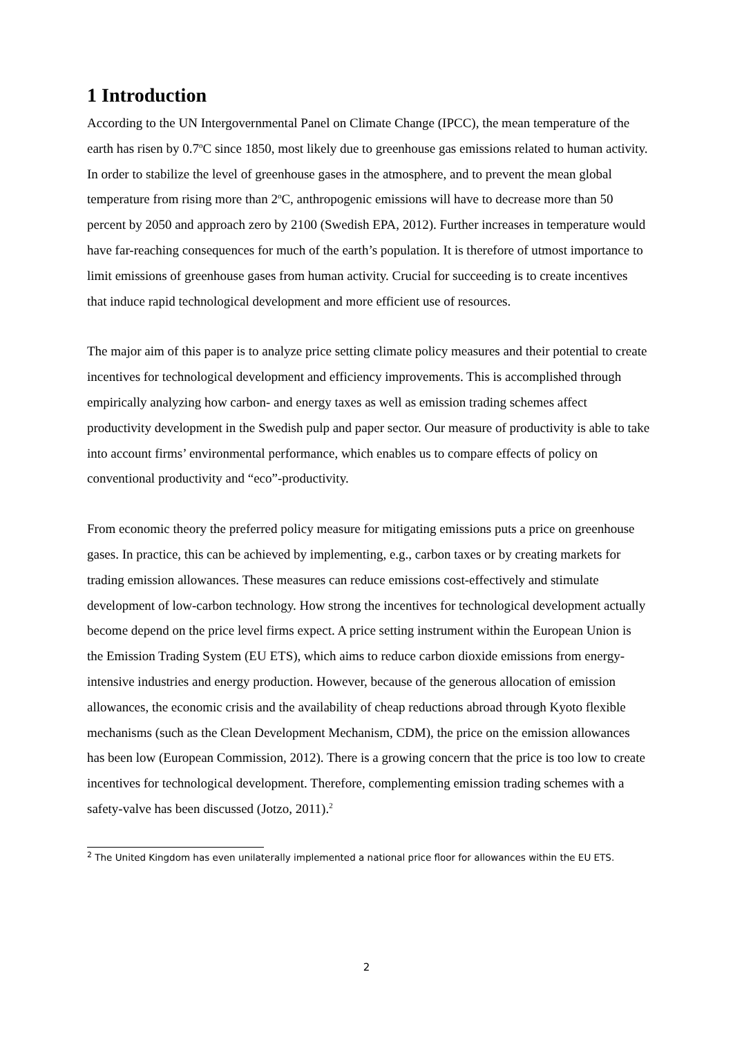1 Introduction
According to the UN Intergovernmental Panel on Climate Change (IPCC), the mean temperature of the earth has risen by 0.7<sup>o</sup>C since 1850, most likely due to greenhouse gas emissions related to human activity. In order to stabilize the level of greenhouse gases in the atmosphere, and to prevent the mean global temperature from rising more than 2<sup>o</sup>C, anthropogenic emissions will have to decrease more than 50 percent by 2050 and approach zero by 2100 (Swedish EPA, 2012). Further increases in temperature would have far-reaching consequences for much of the earth’s population. It is therefore of utmost importance to limit emissions of greenhouse gases from human activity. Crucial for succeeding is to create incentives that induce rapid technological development and more efficient use of resources.
The major aim of this paper is to analyze price setting climate policy measures and their potential to create incentives for technological development and efficiency improvements. This is accomplished through empirically analyzing how carbon- and energy taxes as well as emission trading schemes affect productivity development in the Swedish pulp and paper sector. Our measure of productivity is able to take into account firms’ environmental performance, which enables us to compare effects of policy on conventional productivity and “eco”-productivity.
From economic theory the preferred policy measure for mitigating emissions puts a price on greenhouse gases. In practice, this can be achieved by implementing, e.g., carbon taxes or by creating markets for trading emission allowances. These measures can reduce emissions cost-effectively and stimulate development of low-carbon technology. How strong the incentives for technological development actually become depend on the price level firms expect. A price setting instrument within the European Union is the Emission Trading System (EU ETS), which aims to reduce carbon dioxide emissions from energy-intensive industries and energy production. However, because of the generous allocation of emission allowances, the economic crisis and the availability of cheap reductions abroad through Kyoto flexible mechanisms (such as the Clean Development Mechanism, CDM), the price on the emission allowances has been low (European Commission, 2012). There is a growing concern that the price is too low to create incentives for technological development. Therefore, complementing emission trading schemes with a safety-valve has been discussed (Jotzo, 2011).<sup>2</sup>
<sup>2</sup> The United Kingdom has even unilaterally implemented a national price floor for allowances within the EU ETS.
2